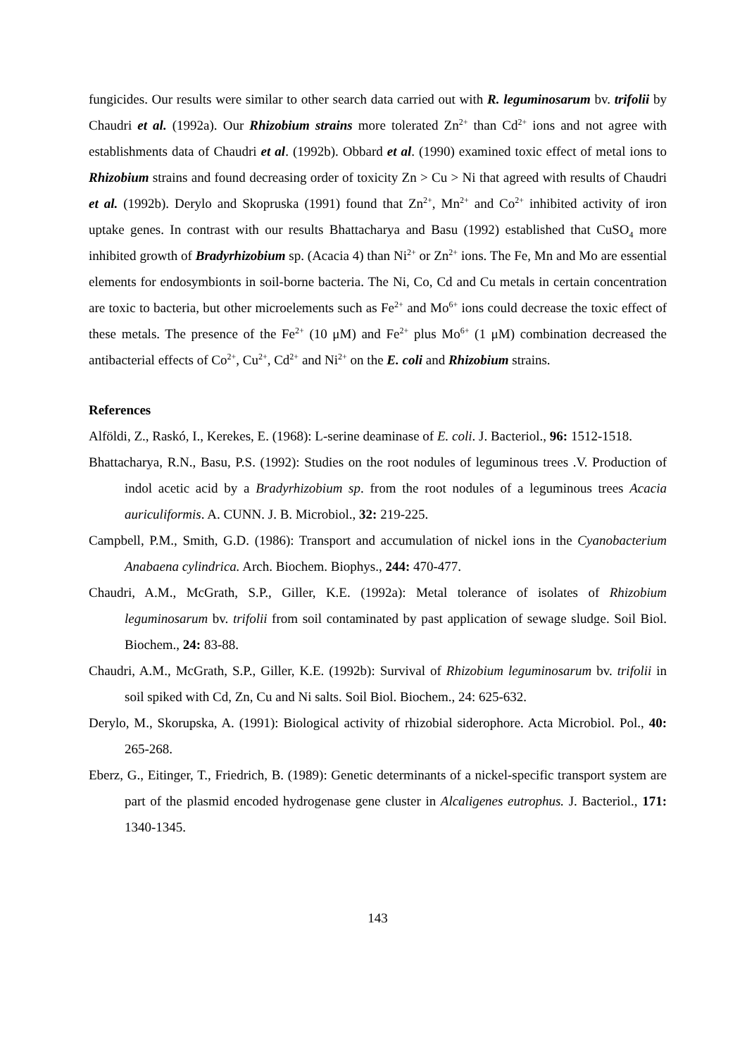fungicides. Our results were similar to other search data carried out with R. leguminosarum bv. trifolii by Chaudri et al. (1992a). Our Rhizobium strains more tolerated Zn<sup>2+</sup> than Cd<sup>2+</sup> ions and not agree with establishments data of Chaudri et al. (1992b). Obbard et al. (1990) examined toxic effect of metal ions to Rhizobium strains and found decreasing order of toxicity Zn > Cu > Ni that agreed with results of Chaudri et al. (1992b). Derylo and Skopruska (1991) found that Zn<sup>2+</sup>, Mn<sup>2+</sup> and Co<sup>2+</sup> inhibited activity of iron uptake genes. In contrast with our results Bhattacharya and Basu (1992) established that CuSO<sub>4</sub> more inhibited growth of Bradyrhizobium sp. (Acacia 4) than Ni<sup>2+</sup> or Zn<sup>2+</sup> ions. The Fe, Mn and Mo are essential elements for endosymbionts in soil-borne bacteria. The Ni, Co, Cd and Cu metals in certain concentration are toxic to bacteria, but other microelements such as Fe<sup>2+</sup> and Mo<sup>6+</sup> ions could decrease the toxic effect of these metals. The presence of the Fe<sup>2+</sup> (10 μM) and Fe<sup>2+</sup> plus Mo<sup>6+</sup> (1 μM) combination decreased the antibacterial effects of Co<sup>2+</sup>, Cu<sup>2+</sup>, Cd<sup>2+</sup> and Ni<sup>2+</sup> on the E. coli and Rhizobium strains.
References
Alföldi, Z., Raskó, I., Kerekes, E. (1968): L-serine deaminase of E. coli. J. Bacteriol., 96: 1512-1518.
Bhattacharya, R.N., Basu, P.S. (1992): Studies on the root nodules of leguminous trees .V. Production of indol acetic acid by a Bradyrhizobium sp. from the root nodules of a leguminous trees Acacia auriculiformis. A. CUNN. J. B. Microbiol., 32: 219-225.
Campbell, P.M., Smith, G.D. (1986): Transport and accumulation of nickel ions in the Cyanobacterium Anabaena cylindrica. Arch. Biochem. Biophys., 244: 470-477.
Chaudri, A.M., McGrath, S.P., Giller, K.E. (1992a): Metal tolerance of isolates of Rhizobium leguminosarum bv. trifolii from soil contaminated by past application of sewage sludge. Soil Biol. Biochem., 24: 83-88.
Chaudri, A.M., McGrath, S.P., Giller, K.E. (1992b): Survival of Rhizobium leguminosarum bv. trifolii in soil spiked with Cd, Zn, Cu and Ni salts. Soil Biol. Biochem., 24: 625-632.
Derylo, M., Skorupska, A. (1991): Biological activity of rhizobial siderophore. Acta Microbiol. Pol., 40: 265-268.
Eberz, G., Eitinger, T., Friedrich, B. (1989): Genetic determinants of a nickel-specific transport system are part of the plasmid encoded hydrogenase gene cluster in Alcaligenes eutrophus. J. Bacteriol., 171: 1340-1345.
143